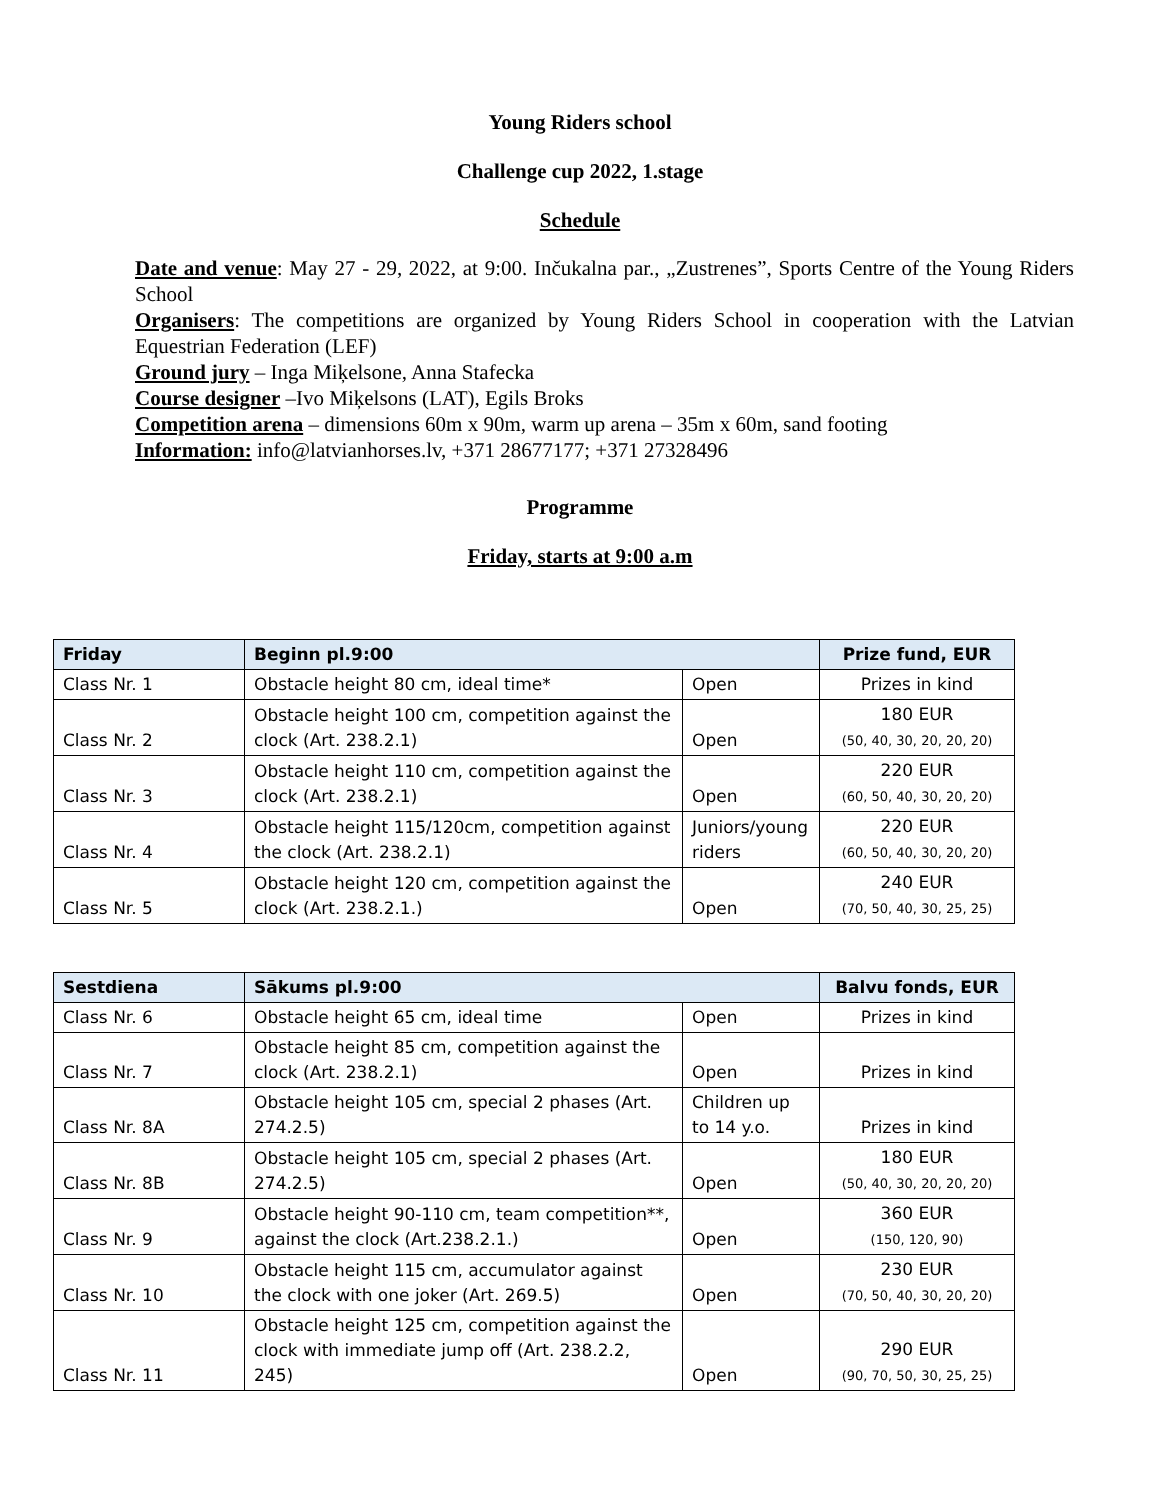Young Riders school
Challenge cup 2022, 1.stage
Schedule
Date and venue: May 27 - 29, 2022, at 9:00. Inčukalna par., „Zustrenes”, Sports Centre of the Young Riders School
Organisers: The competitions are organized by Young Riders School in cooperation with the Latvian Equestrian Federation (LEF)
Ground jury – Inga Miķelsone, Anna Stafecka
Course designer –Ivo Miķelsons (LAT), Egils Broks
Competition arena – dimensions 60m x 90m, warm up arena – 35m x 60m, sand footing
Information: info@latvianhorses.lv, +371 28677177; +371 27328496
Programme
Friday, starts at 9:00 a.m
| Friday | Beginn pl.9:00 | | Prize fund, EUR |
| --- | --- | --- | --- |
| Class Nr. 1 | Obstacle height 80 cm, ideal time* | Open | Prizes in kind |
| Class Nr. 2 | Obstacle height 100 cm, competition against the clock (Art. 238.2.1) | Open | 180 EUR (50, 40, 30, 20, 20, 20) |
| Class Nr. 3 | Obstacle height 110 cm, competition against the clock (Art. 238.2.1) | Open | 220 EUR (60, 50, 40, 30, 20, 20) |
| Class Nr. 4 | Obstacle height 115/120cm, competition against the clock (Art. 238.2.1) | Juniors/young riders | 220 EUR (60, 50, 40, 30, 20, 20) |
| Class Nr. 5 | Obstacle height 120 cm, competition against the clock (Art. 238.2.1.) | Open | 240 EUR (70, 50, 40, 30, 25, 25) |
| Sestdiena | Sākums pl.9:00 | | Balvu fonds, EUR |
| --- | --- | --- | --- |
| Class Nr. 6 | Obstacle height 65 cm, ideal time | Open | Prizes in kind |
| Class Nr. 7 | Obstacle height 85 cm, competition against the clock (Art. 238.2.1) | Open | Prizes in kind |
| Class Nr. 8A | Obstacle height 105 cm, special 2 phases (Art. 274.2.5) | Children up to 14 y.o. | Prizes in kind |
| Class Nr. 8B | Obstacle height 105 cm, special 2 phases (Art. 274.2.5) | Open | 180 EUR (50, 40, 30, 20, 20, 20) |
| Class Nr. 9 | Obstacle height 90-110 cm, team competition**, against the clock (Art.238.2.1.) | Open | 360 EUR (150, 120, 90) |
| Class Nr. 10 | Obstacle height 115 cm, accumulator against the clock with one joker (Art. 269.5) | Open | 230 EUR (70, 50, 40, 30, 20, 20) |
| Class Nr. 11 | Obstacle height 125 cm, competition against the clock with immediate jump off (Art. 238.2.2, 245) | Open | 290 EUR (90, 70, 50, 30, 25, 25) |